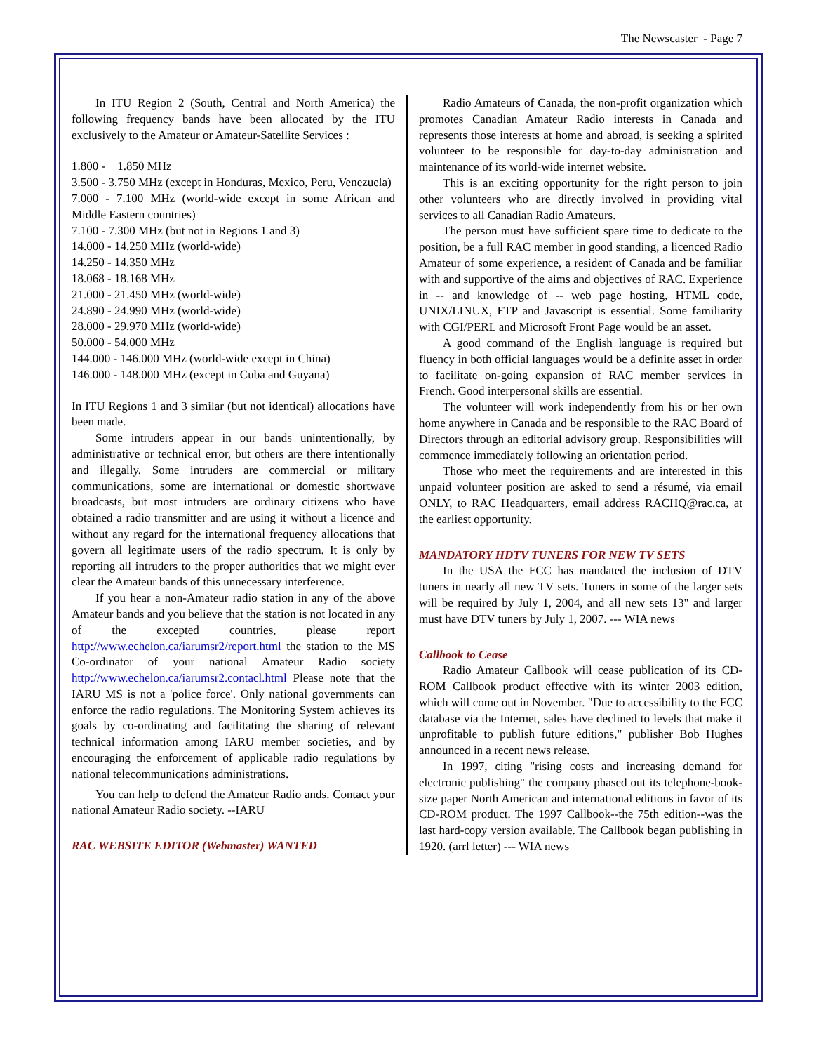The Newscaster - Page 7
In ITU Region 2 (South, Central and North America) the following frequency bands have been allocated by the ITU exclusively to the Amateur or Amateur-Satellite Services :
1.800 - 1.850 MHz
3.500 - 3.750 MHz (except in Honduras, Mexico, Peru, Venezuela)
7.000 - 7.100 MHz (world-wide except in some African and Middle Eastern countries)
7.100 - 7.300 MHz (but not in Regions 1 and 3)
14.000 - 14.250 MHz (world-wide)
14.250 - 14.350 MHz
18.068 - 18.168 MHz
21.000 - 21.450 MHz (world-wide)
24.890 - 24.990 MHz (world-wide)
28.000 - 29.970 MHz (world-wide)
50.000 - 54.000 MHz
144.000 - 146.000 MHz (world-wide except in China)
146.000 - 148.000 MHz (except in Cuba and Guyana)
In ITU Regions 1 and 3 similar (but not identical) allocations have been made.
Some intruders appear in our bands unintentionally, by administrative or technical error, but others are there intentionally and illegally. Some intruders are commercial or military communications, some are international or domestic shortwave broadcasts, but most intruders are ordinary citizens who have obtained a radio transmitter and are using it without a licence and without any regard for the international frequency allocations that govern all legitimate users of the radio spectrum. It is only by reporting all intruders to the proper authorities that we might ever clear the Amateur bands of this unnecessary interference.
If you hear a non-Amateur radio station in any of the above Amateur bands and you believe that the station is not located in any of the excepted countries, please report http://www.echelon.ca/iarumsr2/report.html the station to the MS Co-ordinator of your national Amateur Radio society http://www.echelon.ca/iarumsr2.contacl.html Please note that the IARU MS is not a 'police force'. Only national governments can enforce the radio regulations. The Monitoring System achieves its goals by co-ordinating and facilitating the sharing of relevant technical information among IARU member societies, and by encouraging the enforcement of applicable radio regulations by national telecommunications administrations.
You can help to defend the Amateur Radio ands. Contact your national Amateur Radio society. --IARU
RAC WEBSITE EDITOR (Webmaster) WANTED
Radio Amateurs of Canada, the non-profit organization which promotes Canadian Amateur Radio interests in Canada and represents those interests at home and abroad, is seeking a spirited volunteer to be responsible for day-to-day administration and maintenance of its world-wide internet website.
This is an exciting opportunity for the right person to join other volunteers who are directly involved in providing vital services to all Canadian Radio Amateurs.
The person must have sufficient spare time to dedicate to the position, be a full RAC member in good standing, a licenced Radio Amateur of some experience, a resident of Canada and be familiar with and supportive of the aims and objectives of RAC. Experience in -- and knowledge of -- web page hosting, HTML code, UNIX/LINUX, FTP and Javascript is essential. Some familiarity with CGI/PERL and Microsoft Front Page would be an asset.
A good command of the English language is required but fluency in both official languages would be a definite asset in order to facilitate on-going expansion of RAC member services in French. Good interpersonal skills are essential.
The volunteer will work independently from his or her own home anywhere in Canada and be responsible to the RAC Board of Directors through an editorial advisory group. Responsibilities will commence immediately following an orientation period.
Those who meet the requirements and are interested in this unpaid volunteer position are asked to send a résumé, via email ONLY, to RAC Headquarters, email address RACHQ@rac.ca, at the earliest opportunity.
MANDATORY HDTV TUNERS FOR NEW TV SETS
In the USA the FCC has mandated the inclusion of DTV tuners in nearly all new TV sets. Tuners in some of the larger sets will be required by July 1, 2004, and all new sets 13" and larger must have DTV tuners by July 1, 2007. --- WIA news
Callbook to Cease
Radio Amateur Callbook will cease publication of its CD-ROM Callbook product effective with its winter 2003 edition, which will come out in November. "Due to accessibility to the FCC database via the Internet, sales have declined to levels that make it unprofitable to publish future editions," publisher Bob Hughes announced in a recent news release.
In 1997, citing "rising costs and increasing demand for electronic publishing" the company phased out its telephone-book-size paper North American and international editions in favor of its CD-ROM product. The 1997 Callbook--the 75th edition--was the last hard-copy version available. The Callbook began publishing in 1920. (arrl letter) --- WIA news